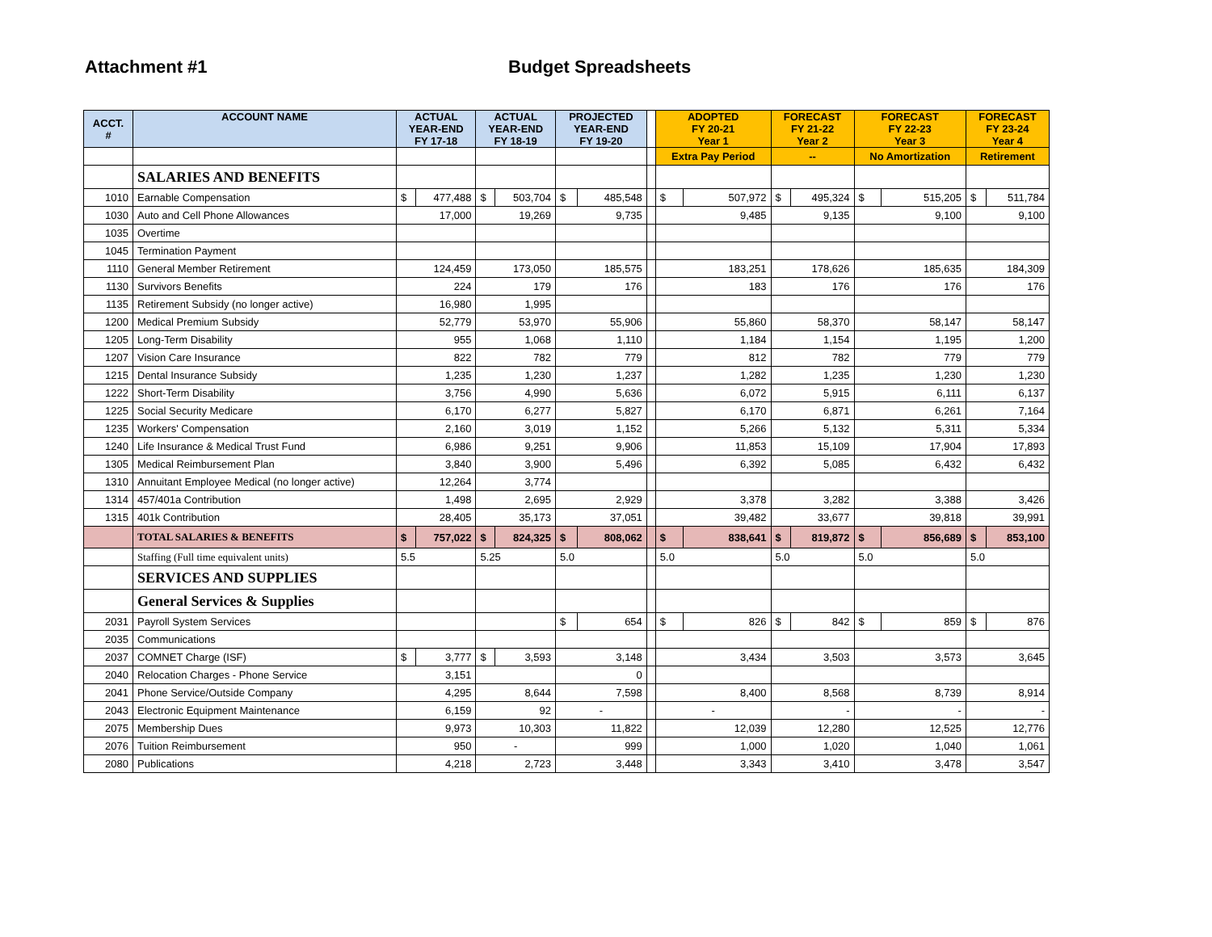Attachment #1 Budget Spreadsheets
| ACCT. # | ACCOUNT NAME | ACTUAL YEAR-END FY 17-18 | | ACTUAL YEAR-END FY 18-19 | | PROJECTED YEAR-END FY 19-20 | | | ADOPTED FY 20-21 Year 1 | | FORECAST FY 21-22 Year 2 | | FORECAST FY 22-23 Year 3 | | FORECAST FY 23-24 Year 4 | |
| --- | --- | --- | --- | --- | --- | --- | --- | --- | --- | --- | --- | --- | --- | --- | --- | --- |
| | | | | | | | | | Extra Pay Period | | -- | | No Amortization | | Retirement | |
| | SALARIES AND BENEFITS | | | | | | | | | | | | | | | |
| 1010 | Earnable Compensation | $ | 477,488 | $ | 503,704 | $ | 485,548 | | $ | 507,972 | $ | 495,324 | $ | 515,205 | $ | 511,784 |
| 1030 | Auto and Cell Phone Allowances | 17,000 | | 19,269 | | 9,735 | | | 9,485 | | 9,135 | | 9,100 | | 9,100 | |
| 1035 | Overtime | | | | | | | | | | | | | | | |
| 1045 | Termination Payment | | | | | | | | | | | | | | | |
| 1110 | General Member Retirement | 124,459 | | 173,050 | | 185,575 | | | 183,251 | | 178,626 | | 185,635 | | 184,309 | |
| 1130 | Survivors Benefits | 224 | | 179 | | 176 | | | 183 | | 176 | | 176 | | 176 | |
| 1135 | Retirement Subsidy (no longer active) | 16,980 | | 1,995 | | | | | | | | | | | | |
| 1200 | Medical Premium Subsidy | 52,779 | | 53,970 | | 55,906 | | | 55,860 | | 58,370 | | 58,147 | | 58,147 | |
| 1205 | Long-Term Disability | 955 | | 1,068 | | 1,110 | | | 1,184 | | 1,154 | | 1,195 | | 1,200 | |
| 1207 | Vision Care Insurance | 822 | | 782 | | 779 | | | 812 | | 782 | | 779 | | 779 | |
| 1215 | Dental Insurance Subsidy | 1,235 | | 1,230 | | 1,237 | | | 1,282 | | 1,235 | | 1,230 | | 1,230 | |
| 1222 | Short-Term Disability | 3,756 | | 4,990 | | 5,636 | | | 6,072 | | 5,915 | | 6,111 | | 6,137 | |
| 1225 | Social Security Medicare | 6,170 | | 6,277 | | 5,827 | | | 6,170 | | 6,871 | | 6,261 | | 7,164 | |
| 1235 | Workers' Compensation | 2,160 | | 3,019 | | 1,152 | | | 5,266 | | 5,132 | | 5,311 | | 5,334 | |
| 1240 | Life Insurance & Medical Trust Fund | 6,986 | | 9,251 | | 9,906 | | | 11,853 | | 15,109 | | 17,904 | | 17,893 | |
| 1305 | Medical Reimbursement Plan | 3,840 | | 3,900 | | 5,496 | | | 6,392 | | 5,085 | | 6,432 | | 6,432 | |
| 1310 | Annuitant Employee Medical (no longer active) | 12,264 | | 3,774 | | | | | | | | | | | | |
| 1314 | 457/401a Contribution | 1,498 | | 2,695 | | 2,929 | | | 3,378 | | 3,282 | | 3,388 | | 3,426 | |
| 1315 | 401k Contribution | 28,405 | | 35,173 | | 37,051 | | | 39,482 | | 33,677 | | 39,818 | | 39,991 | |
| | TOTAL SALARIES & BENEFITS | $ | 757,022 | $ | 824,325 | $ | 808,062 | | $ | 838,641 | $ | 819,872 | $ | 856,689 | $ | 853,100 |
| | Staffing (Full time equivalent units) | 5.5 | | 5.25 | | 5.0 | | | 5.0 | | 5.0 | | 5.0 | | 5.0 | |
| | SERVICES AND SUPPLIES | | | | | | | | | | | | | | | |
| | General Services & Supplies | | | | | | | | | | | | | | | |
| 2031 | Payroll System Services | | | | | $ | 654 | | $ | 826 | $ | 842 | $ | 859 | $ | 876 |
| 2035 | Communications | | | | | | | | | | | | | | | |
| 2037 | COMNET Charge (ISF) | $ | 3,777 | $ | 3,593 | 3,148 | | | 3,434 | | 3,503 | | 3,573 | | 3,645 | |
| 2040 | Relocation Charges - Phone Service | 3,151 | | | | 0 | | | | | | | | | | |
| 2041 | Phone Service/Outside Company | 4,295 | | 8,644 | | 7,598 | | | 8,400 | | 8,568 | | 8,739 | | 8,914 | |
| 2043 | Electronic Equipment Maintenance | 6,159 | | 92 | | - | | | - | | - | | - | | - | |
| 2075 | Membership Dues | 9,973 | | 10,303 | | 11,822 | | | 12,039 | | 12,280 | | 12,525 | | 12,776 | |
| 2076 | Tuition Reimbursement | 950 | | - | | 999 | | | 1,000 | | 1,020 | | 1,040 | | 1,061 | |
| 2080 | Publications | 4,218 | | 2,723 | | 3,448 | | | 3,343 | | 3,410 | | 3,478 | | 3,547 | |